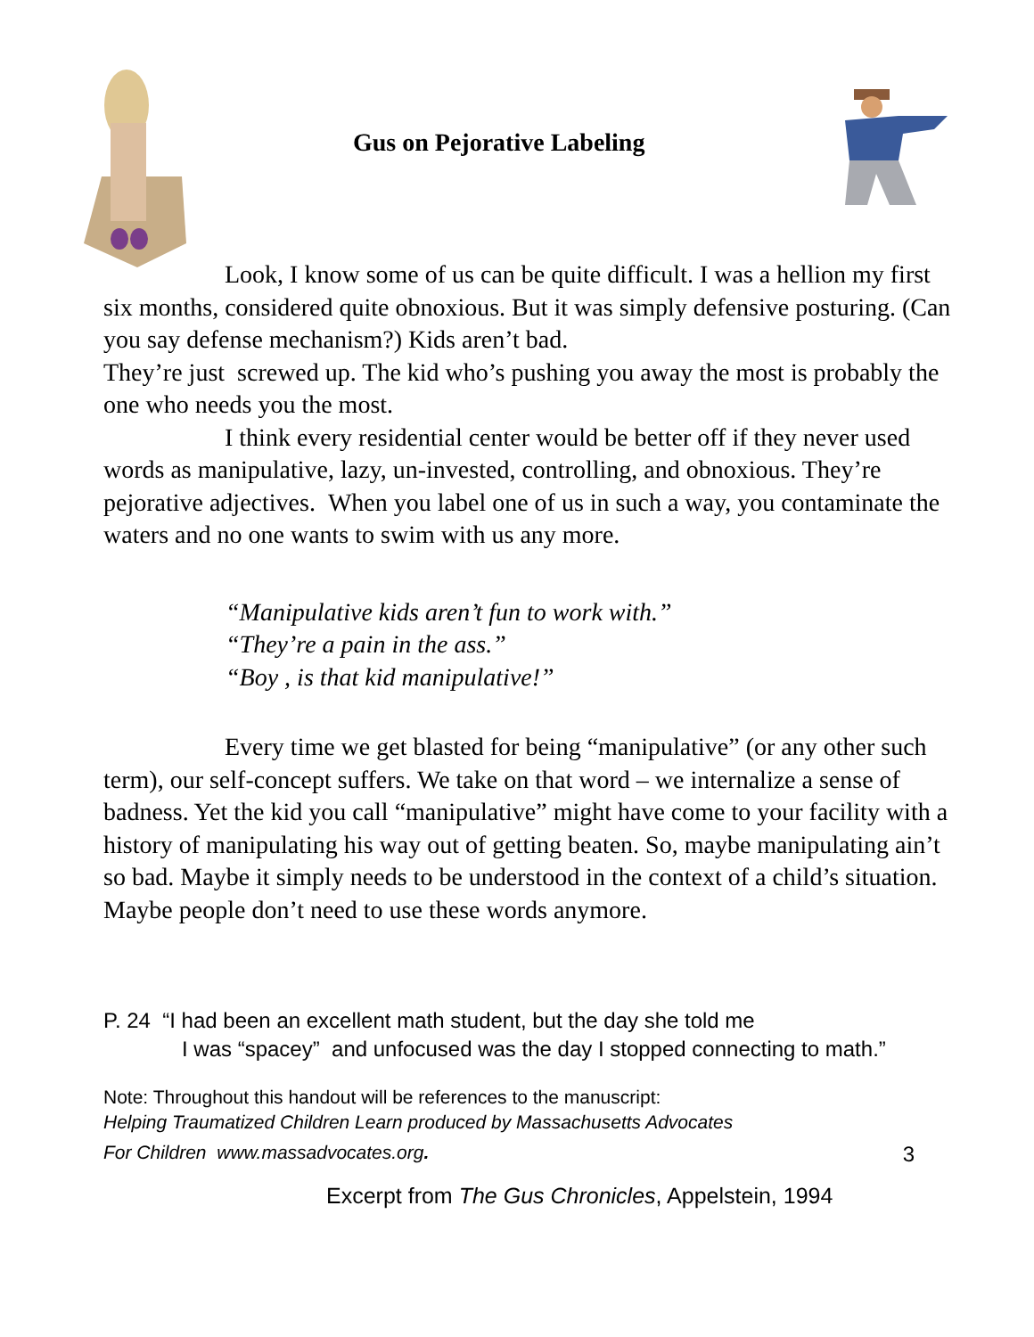Gus on Pejorative Labeling
Look, I know some of us can be quite difficult. I was a hellion my first six months, considered quite obnoxious. But it was simply defensive posturing. (Can you say defense mechanism?) Kids aren’t bad.
They’re just screwed up. The kid who’s pushing you away the most is probably the one who needs you the most.
I think every residential center would be better off if they never used words as manipulative, lazy, un-invested, controlling, and obnoxious. They’re pejorative adjectives. When you label one of us in such a way, you contaminate the waters and no one wants to swim with us any more.
“Manipulative kids aren’t fun to work with.”
“They’re a pain in the ass.”
“Boy , is that kid manipulative!”
Every time we get blasted for being “manipulative” (or any other such term), our self-concept suffers. We take on that word – we internalize a sense of badness. Yet the kid you call “manipulative” might have come to your facility with a history of manipulating his way out of getting beaten. So, maybe manipulating ain’t so bad. Maybe it simply needs to be understood in the context of a child’s situation. Maybe people don’t need to use these words anymore.
P. 24 “I had been an excellent math student, but the day she told me
I was “spacey” and unfocused was the day I stopped connecting to math.”
Note: Throughout this handout will be references to the manuscript:
Helping Traumatized Children Learn produced by Massachusetts Advocates
For Children www.massadvocates.org. 3
Excerpt from The Gus Chronicles, Appelstein, 1994